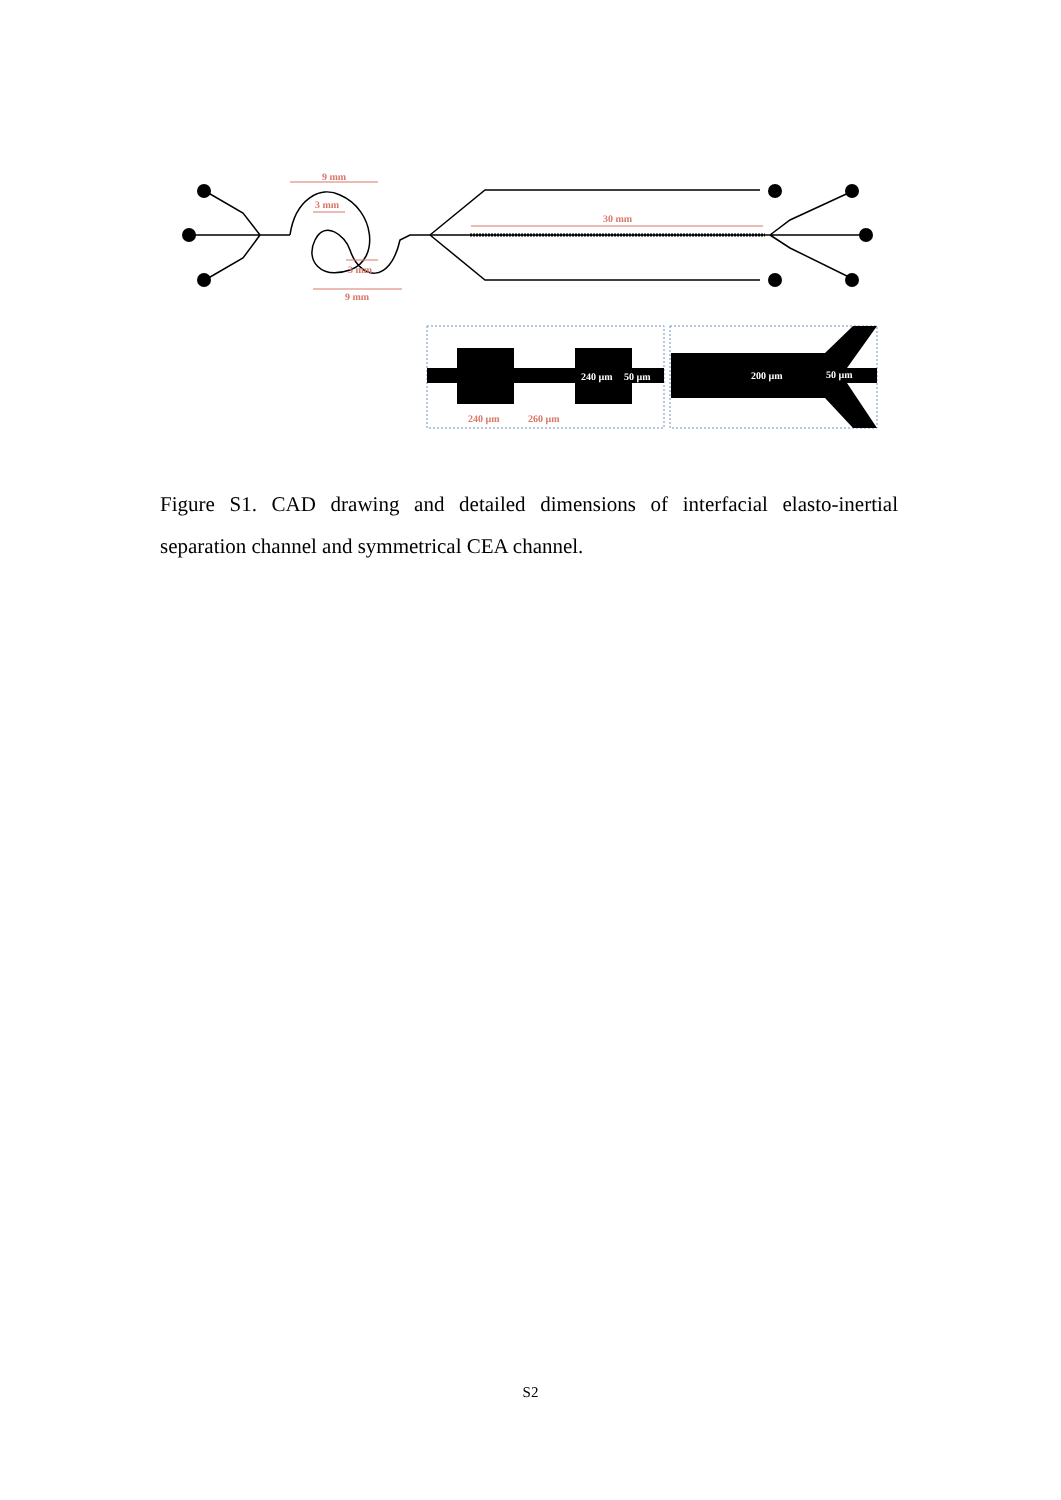9 mm
3 mm
3 mm
9 mm
30 mm
240 µm
50 µm
240 µm
260 µm
200 µm
50 µm
Figure S1. CAD drawing and detailed dimensions of interfacial elasto-inertial separation channel and symmetrical CEA channel.
S2